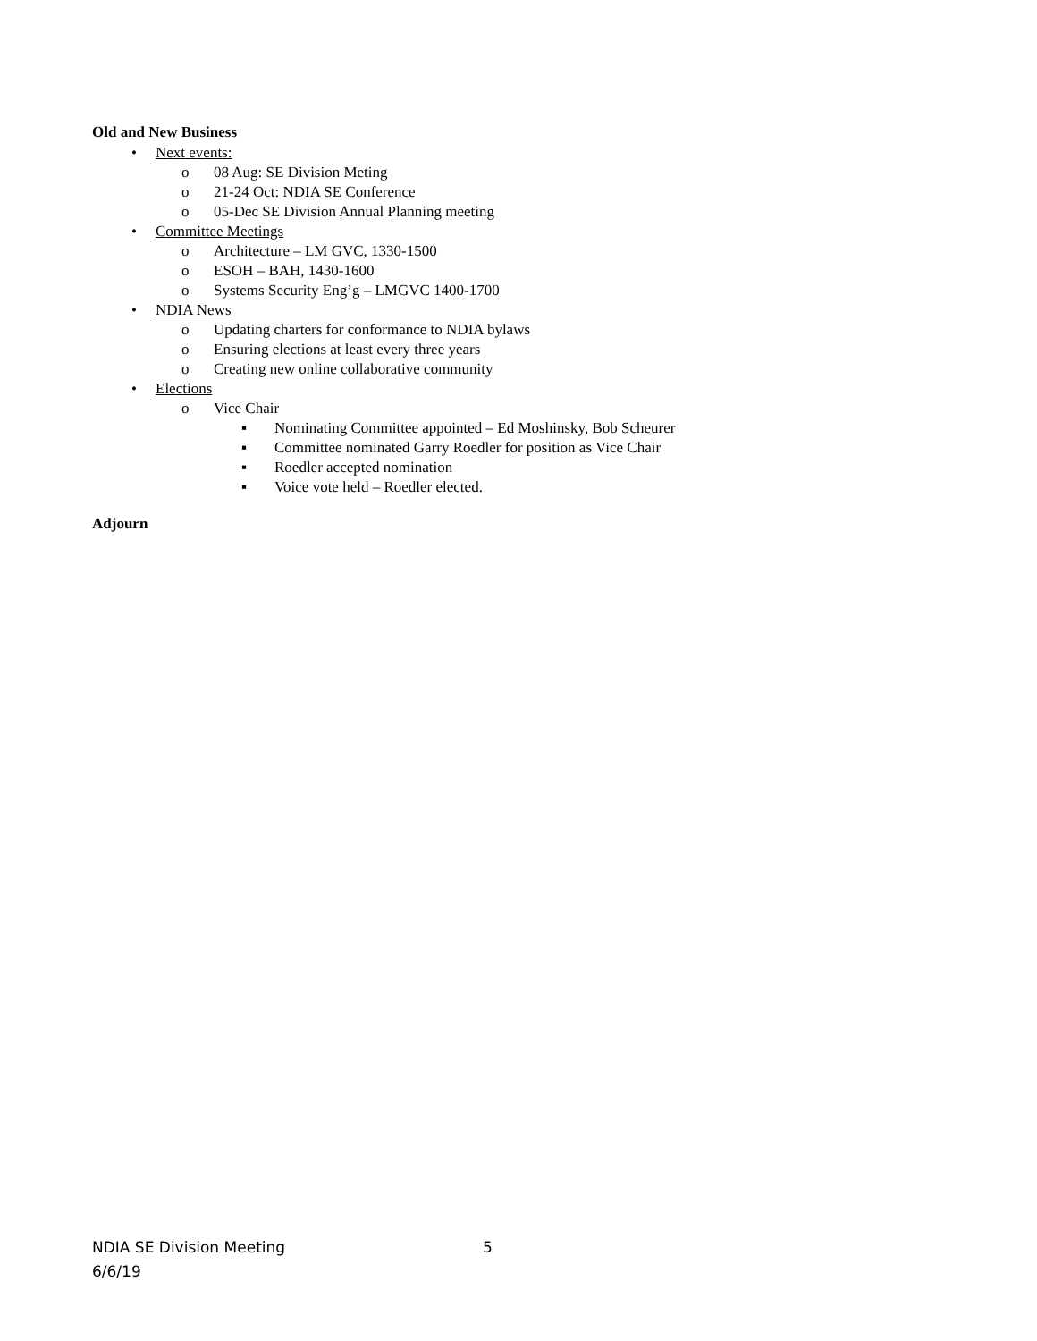Old and New Business
• Next events:
o 08 Aug: SE Division Meting
o 21-24 Oct: NDIA SE Conference
o 05-Dec SE Division Annual Planning meeting
• Committee Meetings
o Architecture – LM GVC, 1330-1500
o ESOH – BAH, 1430-1600
o Systems Security Eng’g – LMGVC 1400-1700
• NDIA News
o Updating charters for conformance to NDIA bylaws
o Ensuring elections at least every three years
o Creating new online collaborative community
• Elections
o Vice Chair
▪ Nominating Committee appointed – Ed Moshinsky, Bob Scheurer
▪ Committee nominated Garry Roedler for position as Vice Chair
▪ Roedler accepted nomination
▪ Voice vote held – Roedler elected.
Adjourn
NDIA SE Division Meeting
6/6/19
5